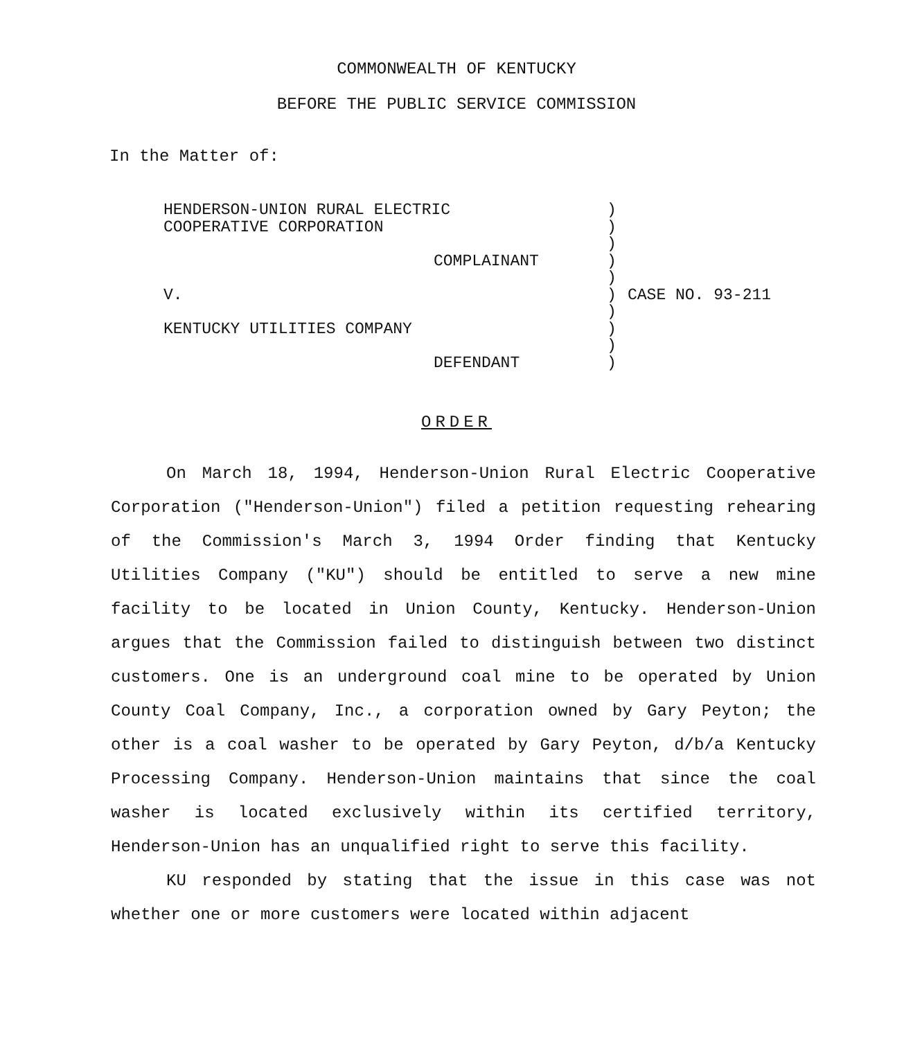COMMONWEALTH OF KENTUCKY
BEFORE THE PUBLIC SERVICE COMMISSION
In the Matter of:
| HENDERSON-UNION RURAL ELECTRIC COOPERATIVE CORPORATION COMPLAINANT V. KENTUCKY UTILITIES COMPANY DEFENDANT | ) ) ) ) ) ) ) ) ) ) | CASE NO. 93-211 |
ORDER
On March 18, 1994, Henderson-Union Rural Electric Cooperative Corporation ("Henderson-Union") filed a petition requesting rehearing of the Commission's March 3, 1994 Order finding that Kentucky Utilities Company ("KU") should be entitled to serve a new mine facility to be located in Union County, Kentucky. Henderson-Union argues that the Commission failed to distinguish between two distinct customers. One is an underground coal mine to be operated by Union County Coal Company, Inc., a corporation owned by Gary Peyton; the other is a coal washer to be operated by Gary Peyton, d/b/a Kentucky Processing Company. Henderson-Union maintains that since the coal washer is located exclusively within its certified territory, Henderson-Union has an unqualified right to serve this facility.
KU responded by stating that the issue in this case was not whether one or more customers were located within adjacent